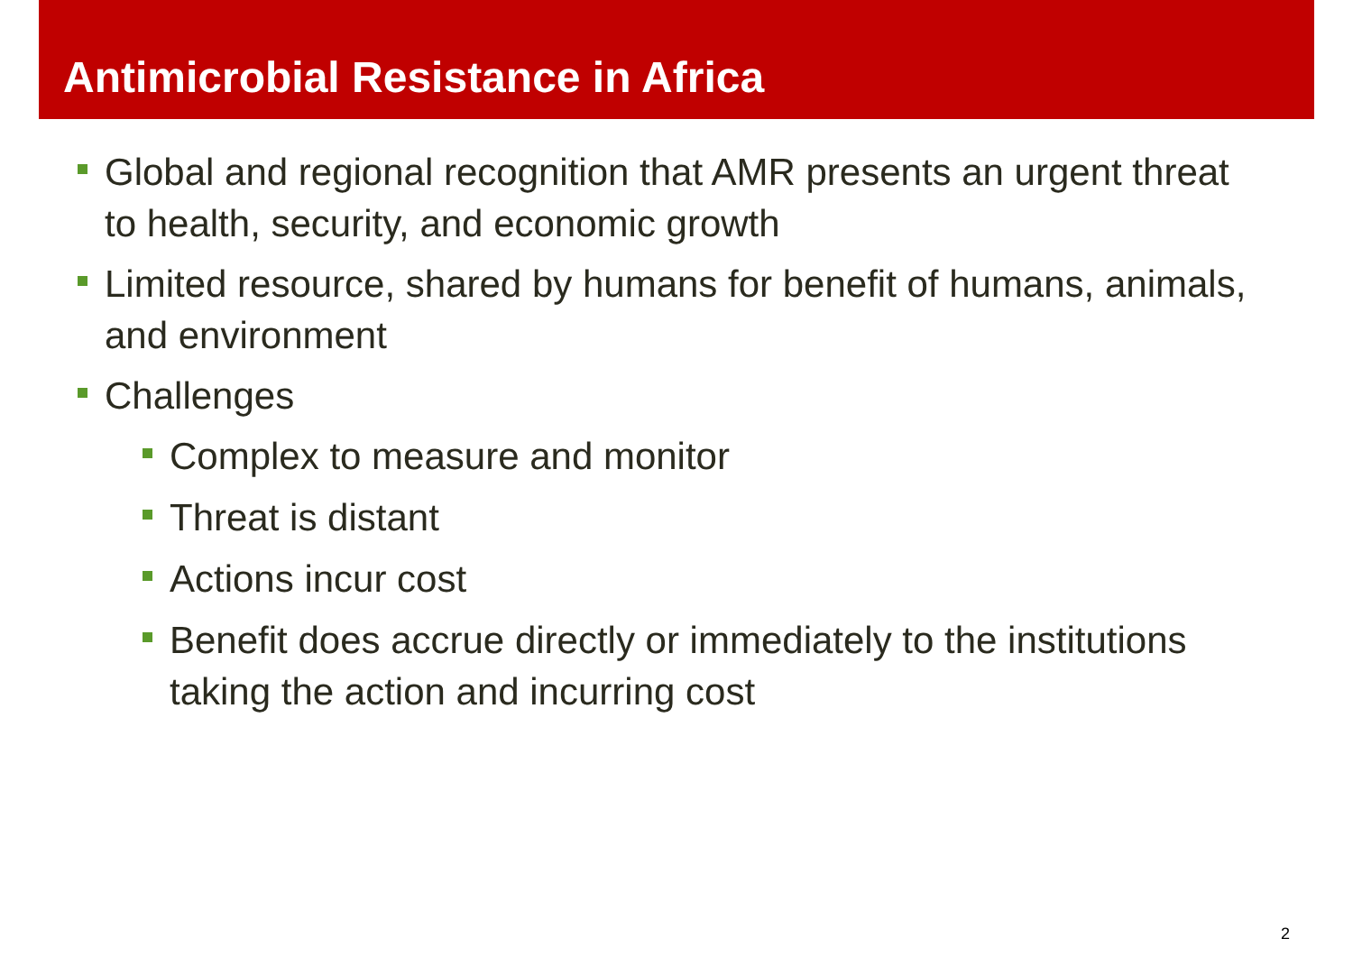Antimicrobial Resistance in Africa
Global and regional recognition that AMR presents an urgent threat to health, security, and economic growth
Limited resource, shared by humans for benefit of humans, animals, and environment
Challenges
Complex to measure and monitor
Threat is distant
Actions incur cost
Benefit does accrue directly or immediately to the institutions taking the action and incurring cost
2